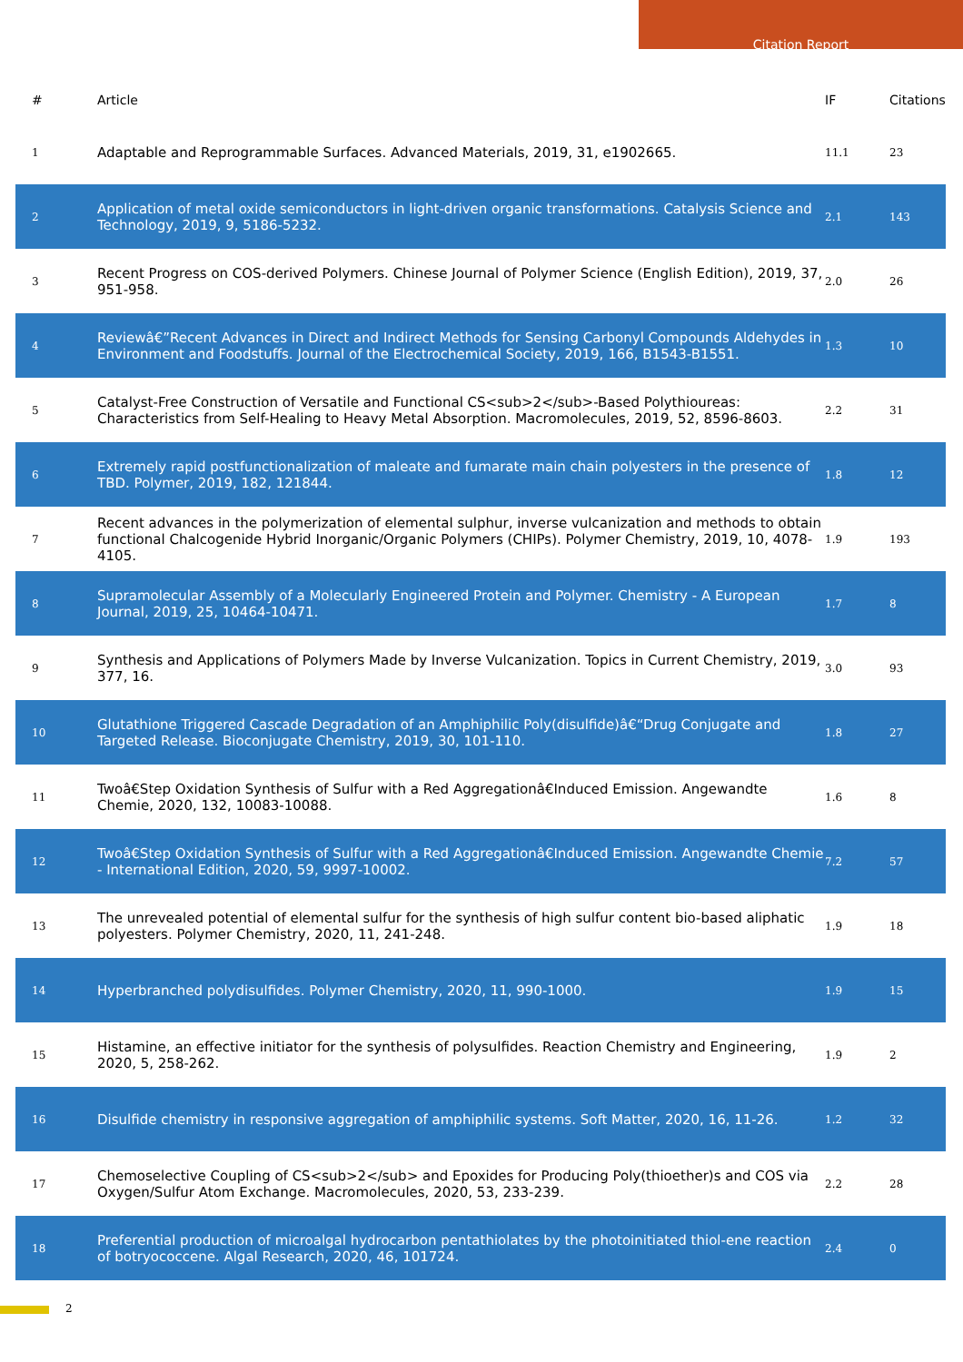Citation Report
| # | Article | IF | Citations |
| --- | --- | --- | --- |
| 1 | Adaptable and Reprogrammable Surfaces. Advanced Materials, 2019, 31, e1902665. | 11.1 | 23 |
| 2 | Application of metal oxide semiconductors in light-driven organic transformations. Catalysis Science and Technology, 2019, 9, 5186-5232. | 2.1 | 143 |
| 3 | Recent Progress on COS-derived Polymers. Chinese Journal of Polymer Science (English Edition), 2019, 37, 951-958. | 2.0 | 26 |
| 4 | Reviewâ€”Recent Advances in Direct and Indirect Methods for Sensing Carbonyl Compounds Aldehydes in Environment and Foodstuffs. Journal of the Electrochemical Society, 2019, 166, B1543-B1551. | 1.3 | 10 |
| 5 | Catalyst-Free Construction of Versatile and Functional CS<sub>2</sub>-Based Polythioureas: Characteristics from Self-Healing to Heavy Metal Absorption. Macromolecules, 2019, 52, 8596-8603. | 2.2 | 31 |
| 6 | Extremely rapid postfunctionalization of maleate and fumarate main chain polyesters in the presence of TBD. Polymer, 2019, 182, 121844. | 1.8 | 12 |
| 7 | Recent advances in the polymerization of elemental sulphur, inverse vulcanization and methods to obtain functional Chalcogenide Hybrid Inorganic/Organic Polymers (CHIPs). Polymer Chemistry, 2019, 10, 4078-4105. | 1.9 | 193 |
| 8 | Supramolecular Assembly of a Molecularly Engineered Protein and Polymer. Chemistry - A European Journal, 2019, 25, 10464-10471. | 1.7 | 8 |
| 9 | Synthesis and Applications of Polymers Made by Inverse Vulcanization. Topics in Current Chemistry, 2019, 377, 16. | 3.0 | 93 |
| 10 | Glutathione Triggered Cascade Degradation of an Amphiphilic Poly(disulfide)â€“Drug Conjugate and Targeted Release. Bioconjugate Chemistry, 2019, 30, 101-110. | 1.8 | 27 |
| 11 | Twoâ€Step Oxidation Synthesis of Sulfur with a Red Aggregationâ€Induced Emission. Angewandte Chemie, 2020, 132, 10083-10088. | 1.6 | 8 |
| 12 | Twoâ€Step Oxidation Synthesis of Sulfur with a Red Aggregationâ€Induced Emission. Angewandte Chemie - International Edition, 2020, 59, 9997-10002. | 7.2 | 57 |
| 13 | The unrevealed potential of elemental sulfur for the synthesis of high sulfur content bio-based aliphatic polyesters. Polymer Chemistry, 2020, 11, 241-248. | 1.9 | 18 |
| 14 | Hyperbranched polydisulfides. Polymer Chemistry, 2020, 11, 990-1000. | 1.9 | 15 |
| 15 | Histamine, an effective initiator for the synthesis of polysulfides. Reaction Chemistry and Engineering, 2020, 5, 258-262. | 1.9 | 2 |
| 16 | Disulfide chemistry in responsive aggregation of amphiphilic systems. Soft Matter, 2020, 16, 11-26. | 1.2 | 32 |
| 17 | Chemoselective Coupling of CS<sub>2</sub> and Epoxides for Producing Poly(thioether)s and COS via Oxygen/Sulfur Atom Exchange. Macromolecules, 2020, 53, 233-239. | 2.2 | 28 |
| 18 | Preferential production of microalgal hydrocarbon pentathiolates by the photoinitiated thiol-ene reaction of botryococcene. Algal Research, 2020, 46, 101724. | 2.4 | 0 |
2